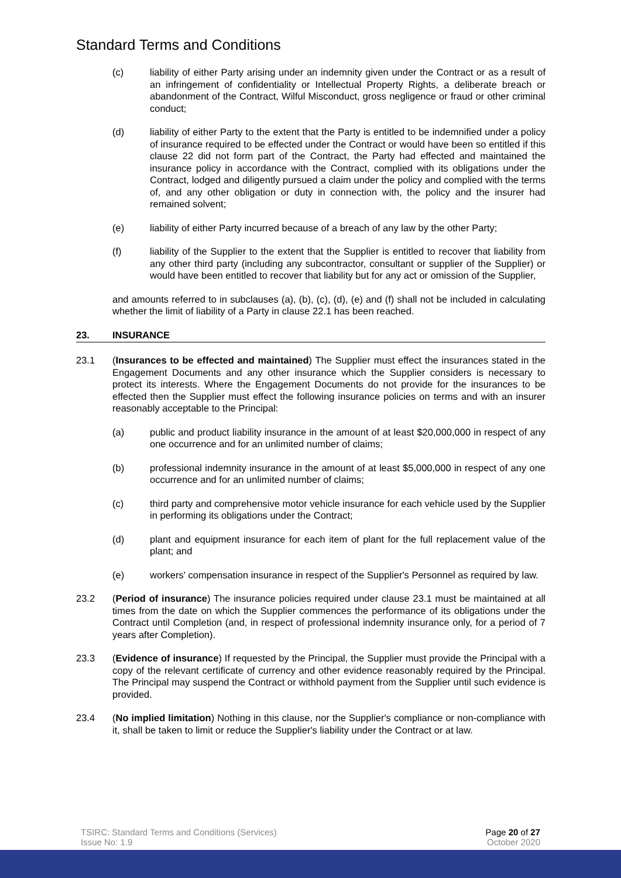Standard Terms and Conditions
(c) liability of either Party arising under an indemnity given under the Contract or as a result of an infringement of confidentiality or Intellectual Property Rights, a deliberate breach or abandonment of the Contract, Wilful Misconduct, gross negligence or fraud or other criminal conduct;
(d) liability of either Party to the extent that the Party is entitled to be indemnified under a policy of insurance required to be effected under the Contract or would have been so entitled if this clause 22 did not form part of the Contract, the Party had effected and maintained the insurance policy in accordance with the Contract, complied with its obligations under the Contract, lodged and diligently pursued a claim under the policy and complied with the terms of, and any other obligation or duty in connection with, the policy and the insurer had remained solvent;
(e) liability of either Party incurred because of a breach of any law by the other Party;
(f) liability of the Supplier to the extent that the Supplier is entitled to recover that liability from any other third party (including any subcontractor, consultant or supplier of the Supplier) or would have been entitled to recover that liability but for any act or omission of the Supplier,
and amounts referred to in subclauses (a), (b), (c), (d), (e) and (f) shall not be included in calculating whether the limit of liability of a Party in clause 22.1 has been reached.
23. INSURANCE
23.1 (Insurances to be effected and maintained) The Supplier must effect the insurances stated in the Engagement Documents and any other insurance which the Supplier considers is necessary to protect its interests. Where the Engagement Documents do not provide for the insurances to be effected then the Supplier must effect the following insurance policies on terms and with an insurer reasonably acceptable to the Principal:
(a) public and product liability insurance in the amount of at least $20,000,000 in respect of any one occurrence and for an unlimited number of claims;
(b) professional indemnity insurance in the amount of at least $5,000,000 in respect of any one occurrence and for an unlimited number of claims;
(c) third party and comprehensive motor vehicle insurance for each vehicle used by the Supplier in performing its obligations under the Contract;
(d) plant and equipment insurance for each item of plant for the full replacement value of the plant; and
(e) workers' compensation insurance in respect of the Supplier's Personnel as required by law.
23.2 (Period of insurance) The insurance policies required under clause 23.1 must be maintained at all times from the date on which the Supplier commences the performance of its obligations under the Contract until Completion (and, in respect of professional indemnity insurance only, for a period of 7 years after Completion).
23.3 (Evidence of insurance) If requested by the Principal, the Supplier must provide the Principal with a copy of the relevant certificate of currency and other evidence reasonably required by the Principal. The Principal may suspend the Contract or withhold payment from the Supplier until such evidence is provided.
23.4 (No implied limitation) Nothing in this clause, nor the Supplier's compliance or non-compliance with it, shall be taken to limit or reduce the Supplier's liability under the Contract or at law.
TSIRC: Standard Terms and Conditions (Services)
Issue No: 1.9
Page 20 of 27
October 2020